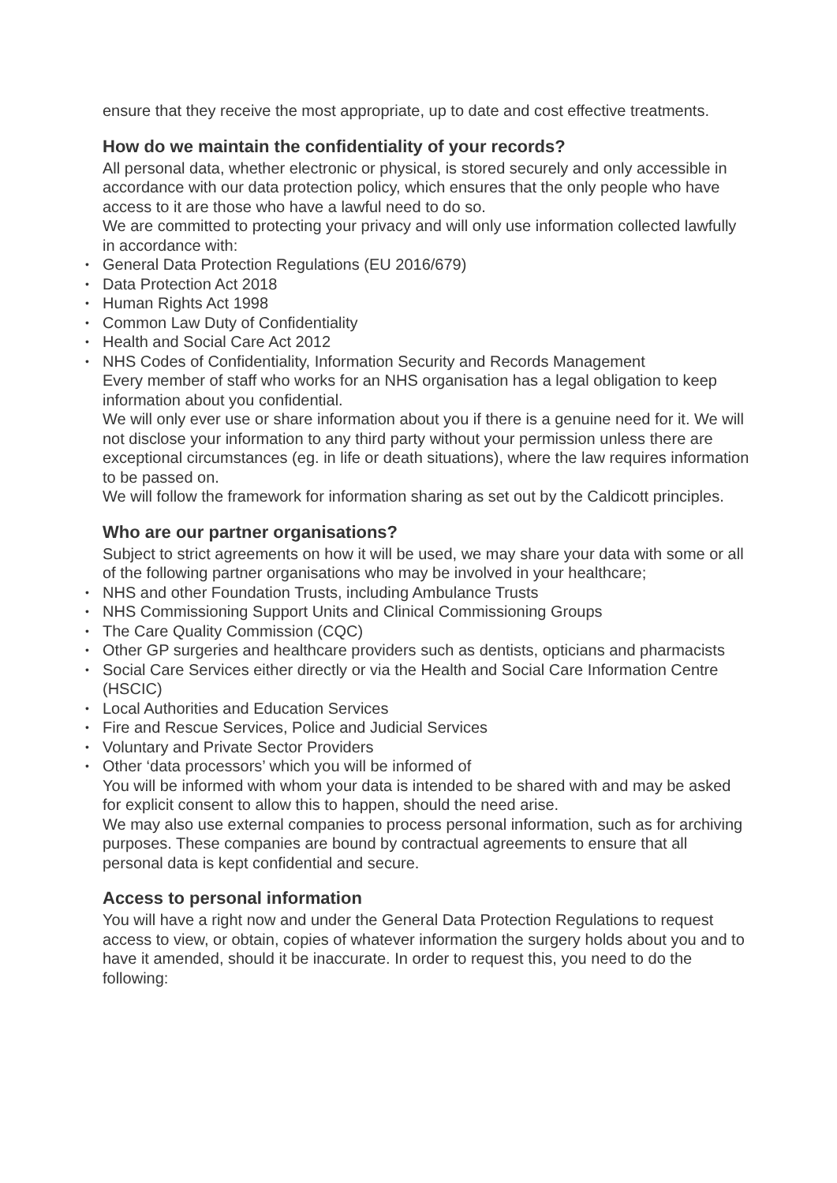ensure that they receive the most appropriate, up to date and cost effective treatments.
How do we maintain the confidentiality of your records?
All personal data, whether electronic or physical, is stored securely and only accessible in accordance with our data protection policy, which ensures that the only people who have access to it are those who have a lawful need to do so.
We are committed to protecting your privacy and will only use information collected lawfully in accordance with:
• General Data Protection Regulations (EU 2016/679)
• Data Protection Act 2018
• Human Rights Act 1998
• Common Law Duty of Confidentiality
• Health and Social Care Act 2012
• NHS Codes of Confidentiality, Information Security and Records Management
Every member of staff who works for an NHS organisation has a legal obligation to keep information about you confidential.
We will only ever use or share information about you if there is a genuine need for it. We will not disclose your information to any third party without your permission unless there are exceptional circumstances (eg. in life or death situations), where the law requires information to be passed on.
We will follow the framework for information sharing as set out by the Caldicott principles.
Who are our partner organisations?
Subject to strict agreements on how it will be used, we may share your data with some or all of the following partner organisations who may be involved in your healthcare;
• NHS and other Foundation Trusts, including Ambulance Trusts
• NHS Commissioning Support Units and Clinical Commissioning Groups
• The Care Quality Commission (CQC)
• Other GP surgeries and healthcare providers such as dentists, opticians and pharmacists
• Social Care Services either directly or via the Health and Social Care Information Centre (HSCIC)
• Local Authorities and Education Services
• Fire and Rescue Services, Police and Judicial Services
• Voluntary and Private Sector Providers
• Other ‘data processors’ which you will be informed of
You will be informed with whom your data is intended to be shared with and may be asked for explicit consent to allow this to happen, should the need arise.
We may also use external companies to process personal information, such as for archiving purposes. These companies are bound by contractual agreements to ensure that all personal data is kept confidential and secure.
Access to personal information
You will have a right now and under the General Data Protection Regulations to request access to view, or obtain, copies of whatever information the surgery holds about you and to have it amended, should it be inaccurate. In order to request this, you need to do the following: